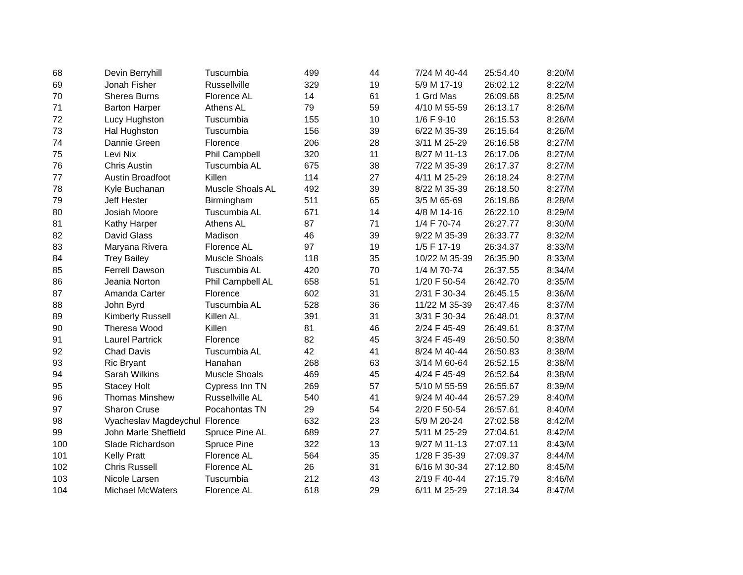| 68 | Devin Berryhill | Tuscumbia | 499 | 44 | 7/24 M 40-44 | 25:54.40 | 8:20/M |
| 69 | Jonah Fisher | Russellville | 329 | 19 | 5/9 M 17-19 | 26:02.12 | 8:22/M |
| 70 | Sherea Burns | Florence AL | 14 | 61 | 1 Grd Mas | 26:09.68 | 8:25/M |
| 71 | Barton Harper | Athens AL | 79 | 59 | 4/10 M 55-59 | 26:13.17 | 8:26/M |
| 72 | Lucy Hughston | Tuscumbia | 155 | 10 | 1/6 F 9-10 | 26:15.53 | 8:26/M |
| 73 | Hal Hughston | Tuscumbia | 156 | 39 | 6/22 M 35-39 | 26:15.64 | 8:26/M |
| 74 | Dannie Green | Florence | 206 | 28 | 3/11 M 25-29 | 26:16.58 | 8:27/M |
| 75 | Levi Nix | Phil Campbell | 320 | 11 | 8/27 M 11-13 | 26:17.06 | 8:27/M |
| 76 | Chris Austin | Tuscumbia AL | 675 | 38 | 7/22 M 35-39 | 26:17.37 | 8:27/M |
| 77 | Austin Broadfoot | Killen | 114 | 27 | 4/11 M 25-29 | 26:18.24 | 8:27/M |
| 78 | Kyle Buchanan | Muscle Shoals AL | 492 | 39 | 8/22 M 35-39 | 26:18.50 | 8:27/M |
| 79 | Jeff Hester | Birmingham | 511 | 65 | 3/5 M 65-69 | 26:19.86 | 8:28/M |
| 80 | Josiah Moore | Tuscumbia AL | 671 | 14 | 4/8 M 14-16 | 26:22.10 | 8:29/M |
| 81 | Kathy Harper | Athens AL | 87 | 71 | 1/4 F 70-74 | 26:27.77 | 8:30/M |
| 82 | David Glass | Madison | 46 | 39 | 9/22 M 35-39 | 26:33.77 | 8:32/M |
| 83 | Maryana Rivera | Florence AL | 97 | 19 | 1/5 F 17-19 | 26:34.37 | 8:33/M |
| 84 | Trey Bailey | Muscle Shoals | 118 | 35 | 10/22 M 35-39 | 26:35.90 | 8:33/M |
| 85 | Ferrell Dawson | Tuscumbia AL | 420 | 70 | 1/4 M 70-74 | 26:37.55 | 8:34/M |
| 86 | Jeania Norton | Phil Campbell AL | 658 | 51 | 1/20 F 50-54 | 26:42.70 | 8:35/M |
| 87 | Amanda Carter | Florence | 602 | 31 | 2/31 F 30-34 | 26:45.15 | 8:36/M |
| 88 | John Byrd | Tuscumbia AL | 528 | 36 | 11/22 M 35-39 | 26:47.46 | 8:37/M |
| 89 | Kimberly Russell | Killen AL | 391 | 31 | 3/31 F 30-34 | 26:48.01 | 8:37/M |
| 90 | Theresa Wood | Killen | 81 | 46 | 2/24 F 45-49 | 26:49.61 | 8:37/M |
| 91 | Laurel Partrick | Florence | 82 | 45 | 3/24 F 45-49 | 26:50.50 | 8:38/M |
| 92 | Chad Davis | Tuscumbia AL | 42 | 41 | 8/24 M 40-44 | 26:50.83 | 8:38/M |
| 93 | Ric Bryant | Hanahan | 268 | 63 | 3/14 M 60-64 | 26:52.15 | 8:38/M |
| 94 | Sarah Wilkins | Muscle Shoals | 469 | 45 | 4/24 F 45-49 | 26:52.64 | 8:38/M |
| 95 | Stacey Holt | Cypress Inn TN | 269 | 57 | 5/10 M 55-59 | 26:55.67 | 8:39/M |
| 96 | Thomas Minshew | Russellville AL | 540 | 41 | 9/24 M 40-44 | 26:57.29 | 8:40/M |
| 97 | Sharon Cruse | Pocahontas TN | 29 | 54 | 2/20 F 50-54 | 26:57.61 | 8:40/M |
| 98 | Vyacheslav Magdeychul | Florence | 632 | 23 | 5/9 M 20-24 | 27:02.58 | 8:42/M |
| 99 | John Marle Sheffield | Spruce Pine AL | 689 | 27 | 5/11 M 25-29 | 27:04.61 | 8:42/M |
| 100 | Slade Richardson | Spruce Pine | 322 | 13 | 9/27 M 11-13 | 27:07.11 | 8:43/M |
| 101 | Kelly Pratt | Florence AL | 564 | 35 | 1/28 F 35-39 | 27:09.37 | 8:44/M |
| 102 | Chris Russell | Florence AL | 26 | 31 | 6/16 M 30-34 | 27:12.80 | 8:45/M |
| 103 | Nicole Larsen | Tuscumbia | 212 | 43 | 2/19 F 40-44 | 27:15.79 | 8:46/M |
| 104 | Michael McWaters | Florence AL | 618 | 29 | 6/11 M 25-29 | 27:18.34 | 8:47/M |